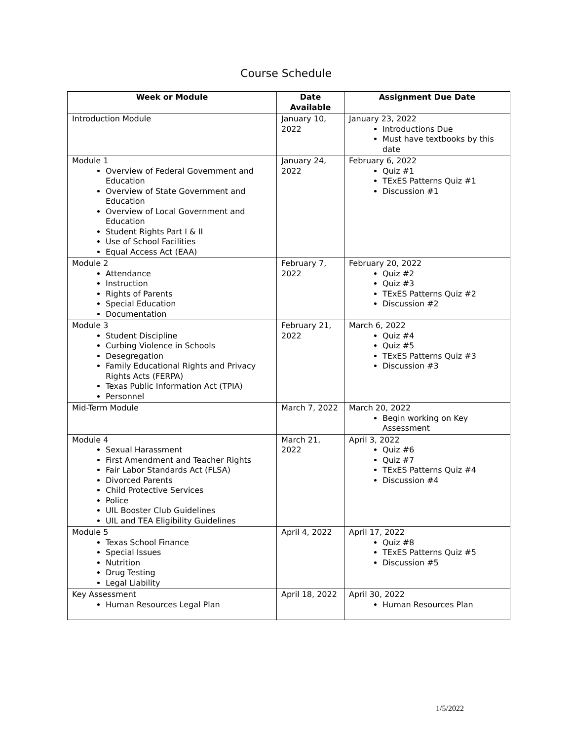Course Schedule
| Week or Module | Date Available | Assignment Due Date |
| --- | --- | --- |
| Introduction Module | January 10, 2022 | January 23, 2022 Introductions Due Must have textbooks by this date |
| Module 1 Overview of Federal Government and Education Overview of State Government and Education Overview of Local Government and Education Student Rights Part I & II Use of School Facilities Equal Access Act (EAA) | January 24, 2022 | February 6, 2022 Quiz #1 TExES Patterns Quiz #1 Discussion #1 |
| Module 2 Attendance Instruction Rights of Parents Special Education Documentation | February 7, 2022 | February 20, 2022 Quiz #2 Quiz #3 TExES Patterns Quiz #2 Discussion #2 |
| Module 3 Student Discipline Curbing Violence in Schools Desegregation Family Educational Rights and Privacy Rights Acts (FERPA) Texas Public Information Act (TPIA) Personnel | February 21, 2022 | March 6, 2022 Quiz #4 Quiz #5 TExES Patterns Quiz #3 Discussion #3 |
| Mid-Term Module | March 7, 2022 | March 20, 2022 Begin working on Key Assessment |
| Module 4 Sexual Harassment First Amendment and Teacher Rights Fair Labor Standards Act (FLSA) Divorced Parents Child Protective Services Police UIL Booster Club Guidelines UIL and TEA Eligibility Guidelines | March 21, 2022 | April 3, 2022 Quiz #6 Quiz #7 TExES Patterns Quiz #4 Discussion #4 |
| Module 5 Texas School Finance Special Issues Nutrition Drug Testing Legal Liability | April 4, 2022 | April 17, 2022 Quiz #8 TExES Patterns Quiz #5 Discussion #5 |
| Key Assessment Human Resources Legal Plan | April 18, 2022 | April 30, 2022 Human Resources Plan |
1/5/2022